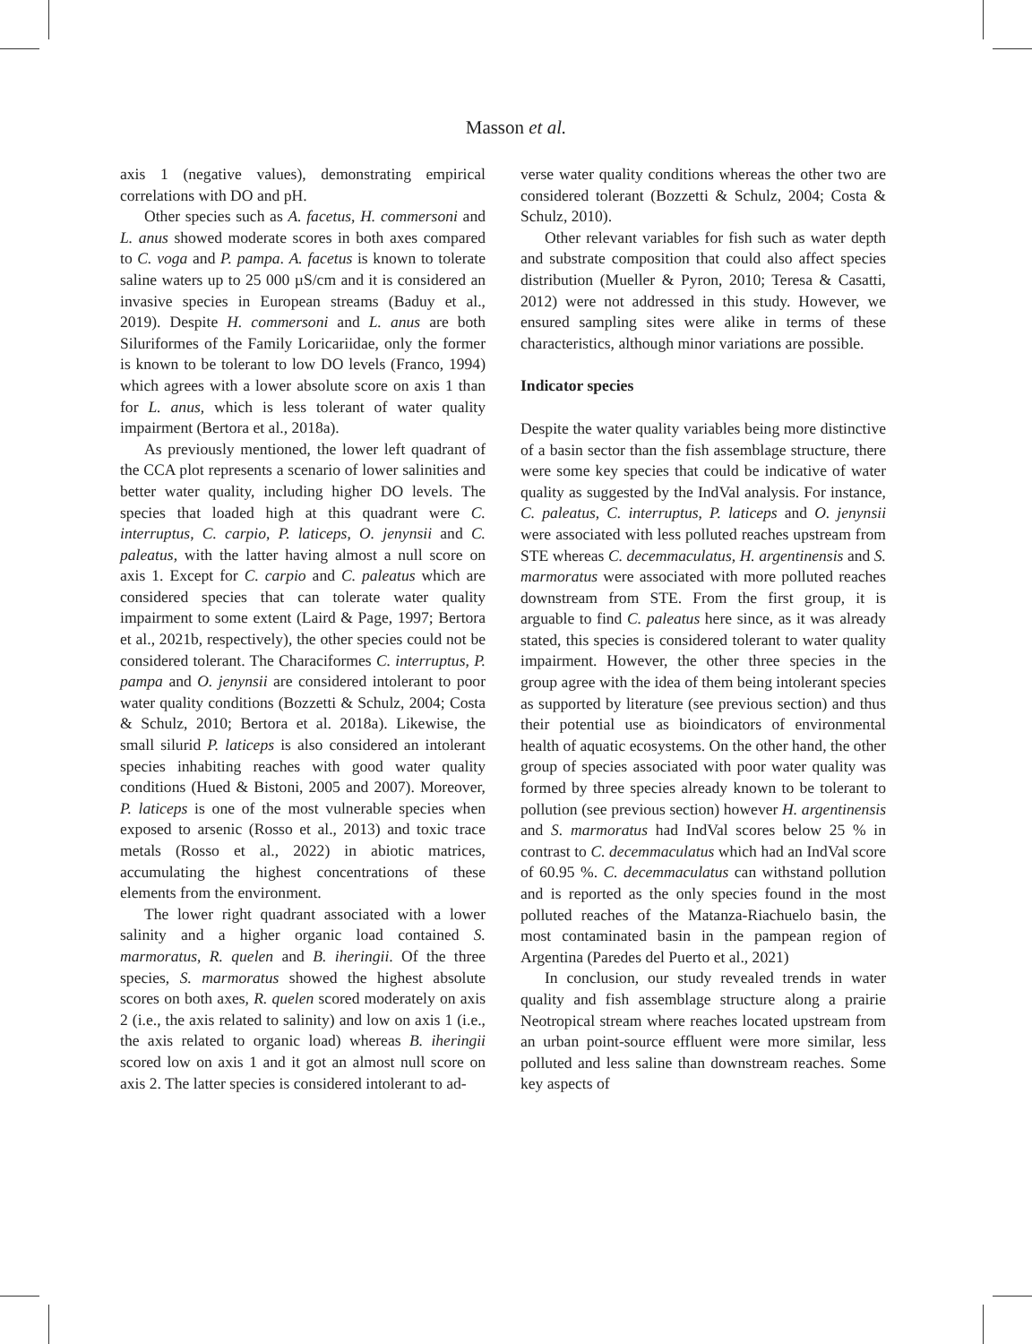Masson et al.
axis 1 (negative values), demonstrating empirical correlations with DO and pH.
Other species such as A. facetus, H. commersoni and L. anus showed moderate scores in both axes compared to C. voga and P. pampa. A. facetus is known to tolerate saline waters up to 25 000 µS/cm and it is considered an invasive species in European streams (Baduy et al., 2019). Despite H. commersoni and L. anus are both Siluriformes of the Family Loricariidae, only the former is known to be tolerant to low DO levels (Franco, 1994) which agrees with a lower absolute score on axis 1 than for L. anus, which is less tolerant of water quality impairment (Bertora et al., 2018a).
As previously mentioned, the lower left quadrant of the CCA plot represents a scenario of lower salinities and better water quality, including higher DO levels. The species that loaded high at this quadrant were C. interruptus, C. carpio, P. laticeps, O. jenynsii and C. paleatus, with the latter having almost a null score on axis 1. Except for C. carpio and C. paleatus which are considered species that can tolerate water quality impairment to some extent (Laird & Page, 1997; Bertora et al., 2021b, respectively), the other species could not be considered tolerant. The Characiformes C. interruptus, P. pampa and O. jenynsii are considered intolerant to poor water quality conditions (Bozzetti & Schulz, 2004; Costa & Schulz, 2010; Bertora et al. 2018a). Likewise, the small silurid P. laticeps is also considered an intolerant species inhabiting reaches with good water quality conditions (Hued & Bistoni, 2005 and 2007). Moreover, P. laticeps is one of the most vulnerable species when exposed to arsenic (Rosso et al., 2013) and toxic trace metals (Rosso et al., 2022) in abiotic matrices, accumulating the highest concentrations of these elements from the environment.
The lower right quadrant associated with a lower salinity and a higher organic load contained S. marmoratus, R. quelen and B. iheringii. Of the three species, S. marmoratus showed the highest absolute scores on both axes, R. quelen scored moderately on axis 2 (i.e., the axis related to salinity) and low on axis 1 (i.e., the axis related to organic load) whereas B. iheringii scored low on axis 1 and it got an almost null score on axis 2. The latter species is considered intolerant to ad-
verse water quality conditions whereas the other two are considered tolerant (Bozzetti & Schulz, 2004; Costa & Schulz, 2010).
Other relevant variables for fish such as water depth and substrate composition that could also affect species distribution (Mueller & Pyron, 2010; Teresa & Casatti, 2012) were not addressed in this study. However, we ensured sampling sites were alike in terms of these characteristics, although minor variations are possible.
Indicator species
Despite the water quality variables being more distinctive of a basin sector than the fish assemblage structure, there were some key species that could be indicative of water quality as suggested by the IndVal analysis. For instance, C. paleatus, C. interruptus, P. laticeps and O. jenynsii were associated with less polluted reaches upstream from STE whereas C. decemmaculatus, H. argentinensis and S. marmoratus were associated with more polluted reaches downstream from STE. From the first group, it is arguable to find C. paleatus here since, as it was already stated, this species is considered tolerant to water quality impairment. However, the other three species in the group agree with the idea of them being intolerant species as supported by literature (see previous section) and thus their potential use as bioindicators of environmental health of aquatic ecosystems. On the other hand, the other group of species associated with poor water quality was formed by three species already known to be tolerant to pollution (see previous section) however H. argentinensis and S. marmoratus had IndVal scores below 25 % in contrast to C. decemmaculatus which had an IndVal score of 60.95 %. C. decemmaculatus can withstand pollution and is reported as the only species found in the most polluted reaches of the Matanza-Riachuelo basin, the most contaminated basin in the pampean region of Argentina (Paredes del Puerto et al., 2021)
In conclusion, our study revealed trends in water quality and fish assemblage structure along a prairie Neotropical stream where reaches located upstream from an urban point-source effluent were more similar, less polluted and less saline than downstream reaches. Some key aspects of